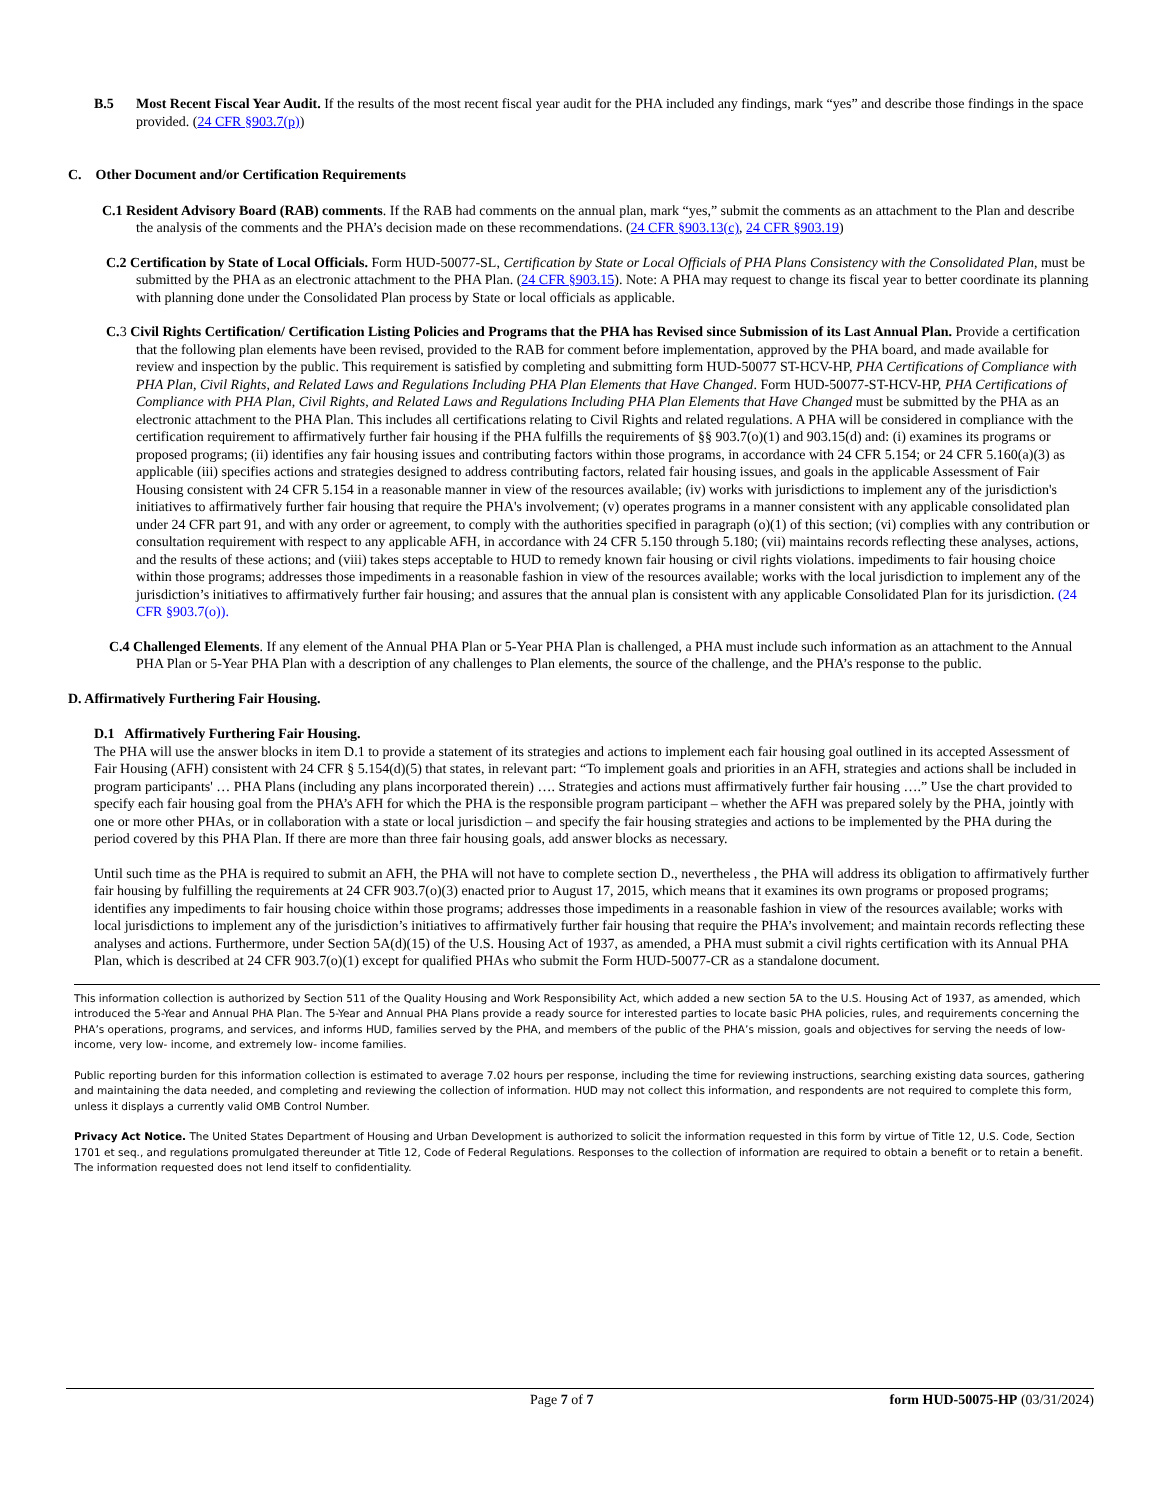B.5 Most Recent Fiscal Year Audit. If the results of the most recent fiscal year audit for the PHA included any findings, mark “yes” and describe those findings in the space provided. (24 CFR §903.7(p))
C. Other Document and/or Certification Requirements
C.1 Resident Advisory Board (RAB) comments. If the RAB had comments on the annual plan, mark “yes,” submit the comments as an attachment to the Plan and describe the analysis of the comments and the PHA’s decision made on these recommendations. (24 CFR §903.13(c), 24 CFR §903.19)
C.2 Certification by State of Local Officials. Form HUD-50077-SL, Certification by State or Local Officials of PHA Plans Consistency with the Consolidated Plan, must be submitted by the PHA as an electronic attachment to the PHA Plan. (24 CFR §903.15). Note: A PHA may request to change its fiscal year to better coordinate its planning with planning done under the Consolidated Plan process by State or local officials as applicable.
C. 3 Civil Rights Certification/ Certification Listing Policies and Programs that the PHA has Revised since Submission of its Last Annual Plan. Provide a certification that the following plan elements have been revised, provided to the RAB for comment before implementation, approved by the PHA board, and made available for review and inspection by the public. This requirement is satisfied by completing and submitting form HUD-50077 ST-HCV-HP, PHA Certifications of Compliance with PHA Plan, Civil Rights, and Related Laws and Regulations Including PHA Plan Elements that Have Changed. Form HUD-50077-ST-HCV-HP, PHA Certifications of Compliance with PHA Plan, Civil Rights, and Related Laws and Regulations Including PHA Plan Elements that Have Changed must be submitted by the PHA as an electronic attachment to the PHA Plan. This includes all certifications relating to Civil Rights and related regulations. A PHA will be considered in compliance with the certification requirement to affirmatively further fair housing if the PHA fulfills the requirements of §§ 903.7(o)(1) and 903.15(d) and: (i) examines its programs or proposed programs; (ii) identifies any fair housing issues and contributing factors within those programs, in accordance with 24 CFR 5.154; or 24 CFR 5.160(a)(3) as applicable (iii) specifies actions and strategies designed to address contributing factors, related fair housing issues, and goals in the applicable Assessment of Fair Housing consistent with 24 CFR 5.154 in a reasonable manner in view of the resources available; (iv) works with jurisdictions to implement any of the jurisdiction's initiatives to affirmatively further fair housing that require the PHA's involvement; (v) operates programs in a manner consistent with any applicable consolidated plan under 24 CFR part 91, and with any order or agreement, to comply with the authorities specified in paragraph (o)(1) of this section; (vi) complies with any contribution or consultation requirement with respect to any applicable AFH, in accordance with 24 CFR 5.150 through 5.180; (vii) maintains records reflecting these analyses, actions, and the results of these actions; and (viii) takes steps acceptable to HUD to remedy known fair housing or civil rights violations. impediments to fair housing choice within those programs; addresses those impediments in a reasonable fashion in view of the resources available; works with the local jurisdiction to implement any of the jurisdiction’s initiatives to affirmatively further fair housing; and assures that the annual plan is consistent with any applicable Consolidated Plan for its jurisdiction. (24 CFR §903.7(o)).
C.4 Challenged Elements. If any element of the Annual PHA Plan or 5-Year PHA Plan is challenged, a PHA must include such information as an attachment to the Annual PHA Plan or 5-Year PHA Plan with a description of any challenges to Plan elements, the source of the challenge, and the PHA’s response to the public.
D. Affirmatively Furthering Fair Housing.
D.1 Affirmatively Furthering Fair Housing.
The PHA will use the answer blocks in item D.1 to provide a statement of its strategies and actions to implement each fair housing goal outlined in its accepted Assessment of Fair Housing (AFH) consistent with 24 CFR § 5.154(d)(5) that states, in relevant part: “To implement goals and priorities in an AFH, strategies and actions shall be included in program participants' … PHA Plans (including any plans incorporated therein) …. Strategies and actions must affirmatively further fair housing ….” Use the chart provided to specify each fair housing goal from the PHA’s AFH for which the PHA is the responsible program participant – whether the AFH was prepared solely by the PHA, jointly with one or more other PHAs, or in collaboration with a state or local jurisdiction – and specify the fair housing strategies and actions to be implemented by the PHA during the period covered by this PHA Plan. If there are more than three fair housing goals, add answer blocks as necessary.
Until such time as the PHA is required to submit an AFH, the PHA will not have to complete section D., nevertheless , the PHA will address its obligation to affirmatively further fair housing by fulfilling the requirements at 24 CFR 903.7(o)(3) enacted prior to August 17, 2015, which means that it examines its own programs or proposed programs; identifies any impediments to fair housing choice within those programs; addresses those impediments in a reasonable fashion in view of the resources available; works with local jurisdictions to implement any of the jurisdiction’s initiatives to affirmatively further fair housing that require the PHA’s involvement; and maintain records reflecting these analyses and actions. Furthermore, under Section 5A(d)(15) of the U.S. Housing Act of 1937, as amended, a PHA must submit a civil rights certification with its Annual PHA Plan, which is described at 24 CFR 903.7(o)(1) except for qualified PHAs who submit the Form HUD-50077-CR as a standalone document.
This information collection is authorized by Section 511 of the Quality Housing and Work Responsibility Act, which added a new section 5A to the U.S. Housing Act of 1937, as amended, which introduced the 5-Year and Annual PHA Plan. The 5-Year and Annual PHA Plans provide a ready source for interested parties to locate basic PHA policies, rules, and requirements concerning the PHA’s operations, programs, and services, and informs HUD, families served by the PHA, and members of the public of the PHA’s mission, goals and objectives for serving the needs of low- income, very low- income, and extremely low- income families.
Public reporting burden for this information collection is estimated to average 7.02 hours per response, including the time for reviewing instructions, searching existing data sources, gathering and maintaining the data needed, and completing and reviewing the collection of information. HUD may not collect this information, and respondents are not required to complete this form, unless it displays a currently valid OMB Control Number.
Privacy Act Notice. The United States Department of Housing and Urban Development is authorized to solicit the information requested in this form by virtue of Title 12, U.S. Code, Section 1701 et seq., and regulations promulgated thereunder at Title 12, Code of Federal Regulations. Responses to the collection of information are required to obtain a benefit or to retain a benefit. The information requested does not lend itself to confidentiality.
Page 7 of 7 form HUD-50075-HP (03/31/2024)